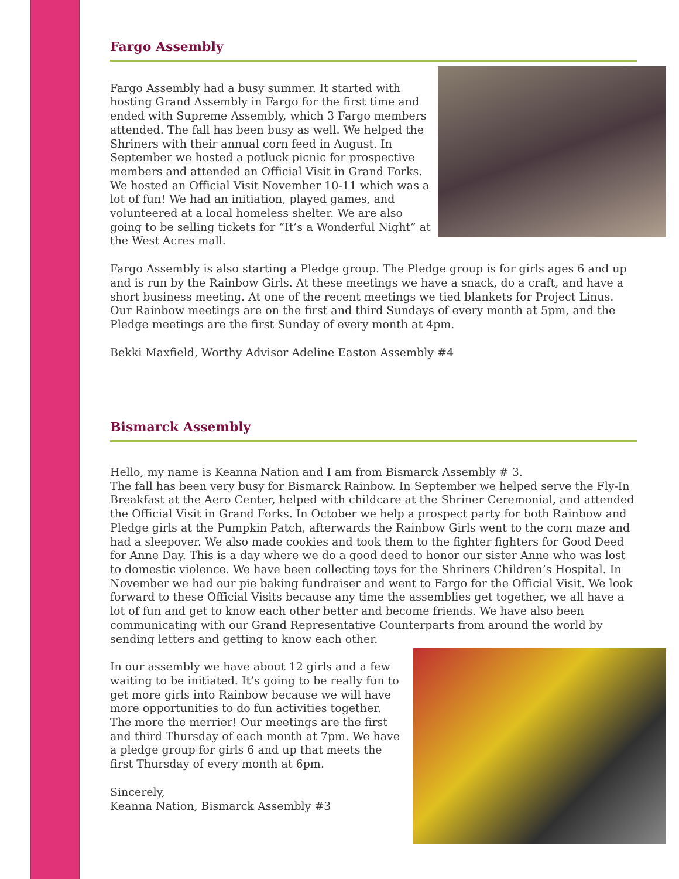Fargo Assembly
Fargo Assembly had a busy summer. It started with hosting Grand Assembly in Fargo for the first time and ended with Supreme Assembly, which 3 Fargo members attended. The fall has been busy as well. We helped the Shriners with their annual corn feed in August. In September we hosted a potluck picnic for prospective members and attended an Official Visit in Grand Forks. We hosted an Official Visit November 10-11 which was a lot of fun! We had an initiation, played games, and volunteered at a local homeless shelter. We are also going to be selling tickets for “It’s a Wonderful Night” at the West Acres mall.
Fargo Assembly is also starting a Pledge group. The Pledge group is for girls ages 6 and up and is run by the Rainbow Girls. At these meetings we have a snack, do a craft, and have a short business meeting. At one of the recent meetings we tied blankets for Project Linus. Our Rainbow meetings are on the first and third Sundays of every month at 5pm, and the Pledge meetings are the first Sunday of every month at 4pm.
Bekki Maxfield, Worthy Advisor Adeline Easton Assembly #4
Bismarck Assembly
Hello, my name is Keanna Nation and I am from Bismarck Assembly # 3.
The fall has been very busy for Bismarck Rainbow. In September we helped serve the Fly-In Breakfast at the Aero Center, helped with childcare at the Shriner Ceremonial, and attended the Official Visit in Grand Forks. In October we help a prospect party for both Rainbow and Pledge girls at the Pumpkin Patch, afterwards the Rainbow Girls went to the corn maze and had a sleepover. We also made cookies and took them to the fighter fighters for Good Deed for Anne Day. This is a day where we do a good deed to honor our sister Anne who was lost to domestic violence. We have been collecting toys for the Shriners Children’s Hospital. In November we had our pie baking fundraiser and went to Fargo for the Official Visit. We look forward to these Official Visits because any time the assemblies get together, we all have a lot of fun and get to know each other better and become friends. We have also been communicating with our Grand Representative Counterparts from around the world by sending letters and getting to know each other.
In our assembly we have about 12 girls and a few waiting to be initiated. It’s going to be really fun to get more girls into Rainbow because we will have more opportunities to do fun activities together. The more the merrier! Our meetings are the first and third Thursday of each month at 7pm. We have a pledge group for girls 6 and up that meets the first Thursday of every month at 6pm.
Sincerely,
Keanna Nation, Bismarck Assembly #3